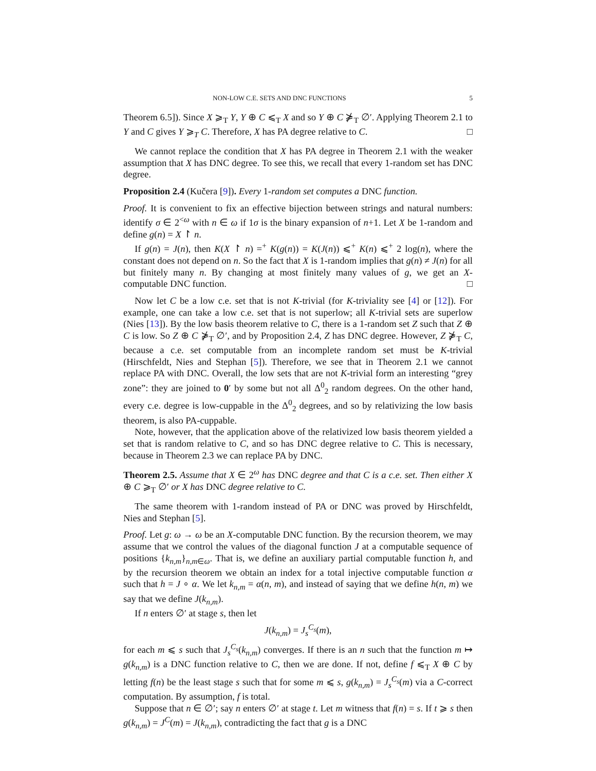NON-LOW C.E. SETS AND DNC FUNCTIONS 5
Theorem 6.5]). Since X ⩾<sub>T</sub> Y, Y ⊕ C ⩽<sub>T</sub> X and so Y ⊕ C ⋡<sub>T</sub> ∅′. Applying Theorem 2.1 to Y and C gives Y ⩾<sub>T</sub> C. Therefore, X has PA degree relative to C. □
We cannot replace the condition that X has PA degree in Theorem 2.1 with the weaker assumption that X has DNC degree. To see this, we recall that every 1-random set has DNC degree.
Proposition 2.4 (Kučera [9]). Every 1-random set computes a DNC function.
Proof. It is convenient to fix an effective bijection between strings and natural numbers: identify σ ∈ 2<sup><ω</sup> with n ∈ ω if 1σ is the binary expansion of n+1. Let X be 1-random and define g(n) = X ↾ n.
If g(n) = J(n), then K(X ↾ n) =<sup>+</sup> K(g(n)) = K(J(n)) ⩽<sup>+</sup> K(n) ⩽<sup>+</sup> 2 log(n), where the constant does not depend on n. So the fact that X is 1-random implies that g(n) ≠ J(n) for all but finitely many n. By changing at most finitely many values of g, we get an X-computable DNC function. □
Now let C be a low c.e. set that is not K-trivial (for K-triviality see [4] or [12]). For example, one can take a low c.e. set that is not superlow; all K-trivial sets are superlow (Nies [13]). By the low basis theorem relative to C, there is a 1-random set Z such that Z ⊕ C is low. So Z ⊕ C ⋡<sub>T</sub> ∅′, and by Proposition 2.4, Z has DNC degree. However, Z ⋡<sub>T</sub> C, because a c.e. set computable from an incomplete random set must be K-trivial (Hirschfeldt, Nies and Stephan [5]). Therefore, we see that in Theorem 2.1 we cannot replace PA with DNC. Overall, the low sets that are not K-trivial form an interesting “grey zone”: they are joined to 0′ by some but not all Δ<sup>0</sup><sub>2</sub> random degrees. On the other hand, every c.e. degree is low-cuppable in the Δ<sup>0</sup><sub>2</sub> degrees, and so by relativizing the low basis theorem, is also PA-cuppable.
Note, however, that the application above of the relativized low basis theorem yielded a set that is random relative to C, and so has DNC degree relative to C. This is necessary, because in Theorem 2.3 we can replace PA by DNC.
Theorem 2.5. Assume that X ∈ 2<sup>ω</sup> has DNC degree and that C is a c.e. set. Then either X ⊕ C ⩾<sub>T</sub> ∅′ or X has DNC degree relative to C.
The same theorem with 1-random instead of PA or DNC was proved by Hirschfeldt, Nies and Stephan [5].
Proof. Let g: ω → ω be an X-computable DNC function. By the recursion theorem, we may assume that we control the values of the diagonal function J at a computable sequence of positions {k<sub>n,m</sub>}<sub>n,m∈ω</sub>. That is, we define an auxiliary partial computable function h, and by the recursion theorem we obtain an index for a total injective computable function α such that h = J ∘ α. We let k<sub>n,m</sub> = α(n, m), and instead of saying that we define h(n, m) we say that we define J(k<sub>n,m</sub>).
If n enters ∅′ at stage s, then let
J(k<sub>n,m</sub>) = J<sub>s</sub><sup>C<sub>s</sub></sup>(m),
for each m ⩽ s such that J<sub>s</sub><sup>C<sub>s</sub></sup>(k<sub>n,m</sub>) converges. If there is an n such that the function m ↦ g(k<sub>n,m</sub>) is a DNC function relative to C, then we are done. If not, define f ⩽<sub>T</sub> X ⊕ C by letting f(n) be the least stage s such that for some m ⩽ s, g(k<sub>n,m</sub>) = J<sub>s</sub><sup>C<sub>s</sub></sup>(m) via a C-correct computation. By assumption, f is total.
Suppose that n ∈ ∅′; say n enters ∅′ at stage t. Let m witness that f(n) = s. If t ⩾ s then g(k<sub>n,m</sub>) = J<sup>C</sup>(m) = J(k<sub>n,m</sub>), contradicting the fact that g is a DNC